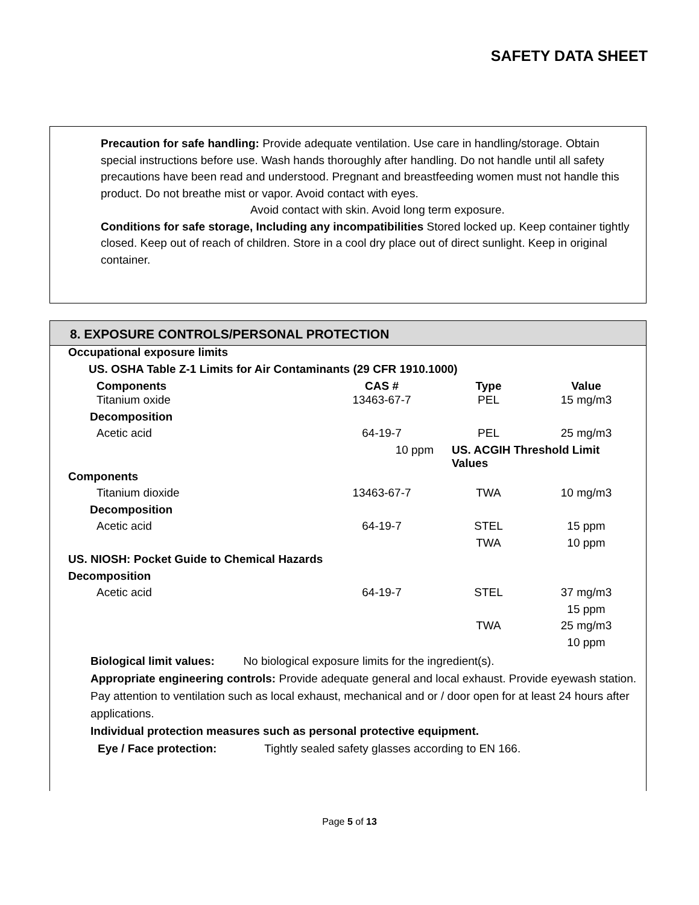SAFETY DATA SHEET
Precaution for safe handling: Provide adequate ventilation. Use care in handling/storage. Obtain special instructions before use. Wash hands thoroughly after handling. Do not handle until all safety precautions have been read and understood. Pregnant and breastfeeding women must not handle this product. Do not breathe mist or vapor. Avoid contact with eyes.
Avoid contact with skin. Avoid long term exposure.
Conditions for safe storage, Including any incompatibilities Stored locked up. Keep container tightly closed. Keep out of reach of children. Store in a cool dry place out of direct sunlight. Keep in original container.
8. EXPOSURE CONTROLS/PERSONAL PROTECTION
| Occupational exposure limits | | | |
| US. OSHA Table Z-1 Limits for Air Contaminants (29 CFR 1910.1000) | | | |
| Components | CAS # | Type | Value |
| Titanium oxide | 13463-67-7 | PEL | 15 mg/m3 |
| Decomposition | | | |
| Acetic acid | 64-19-7 | PEL | 25 mg/m3 |
| | 10 ppm | US. ACGIH Threshold Limit Values | |
| Components | | | |
| Titanium dioxide | 13463-67-7 | TWA | 10 mg/m3 |
| Decomposition | | | |
| Acetic acid | 64-19-7 | STEL | 15 ppm |
| | | TWA | 10 ppm |
| US. NIOSH: Pocket Guide to Chemical Hazards | | | |
| Decomposition | | | |
| Acetic acid | 64-19-7 | STEL | 37 mg/m3 |
| | | | 15 ppm |
| | | TWA | 25 mg/m3 |
| | | | 10 ppm |
Biological limit values: No biological exposure limits for the ingredient(s).
Appropriate engineering controls: Provide adequate general and local exhaust. Provide eyewash station. Pay attention to ventilation such as local exhaust, mechanical and or / door open for at least 24 hours after applications.
Individual protection measures such as personal protective equipment.
Eye / Face protection: Tightly sealed safety glasses according to EN 166.
Page 5 of 13